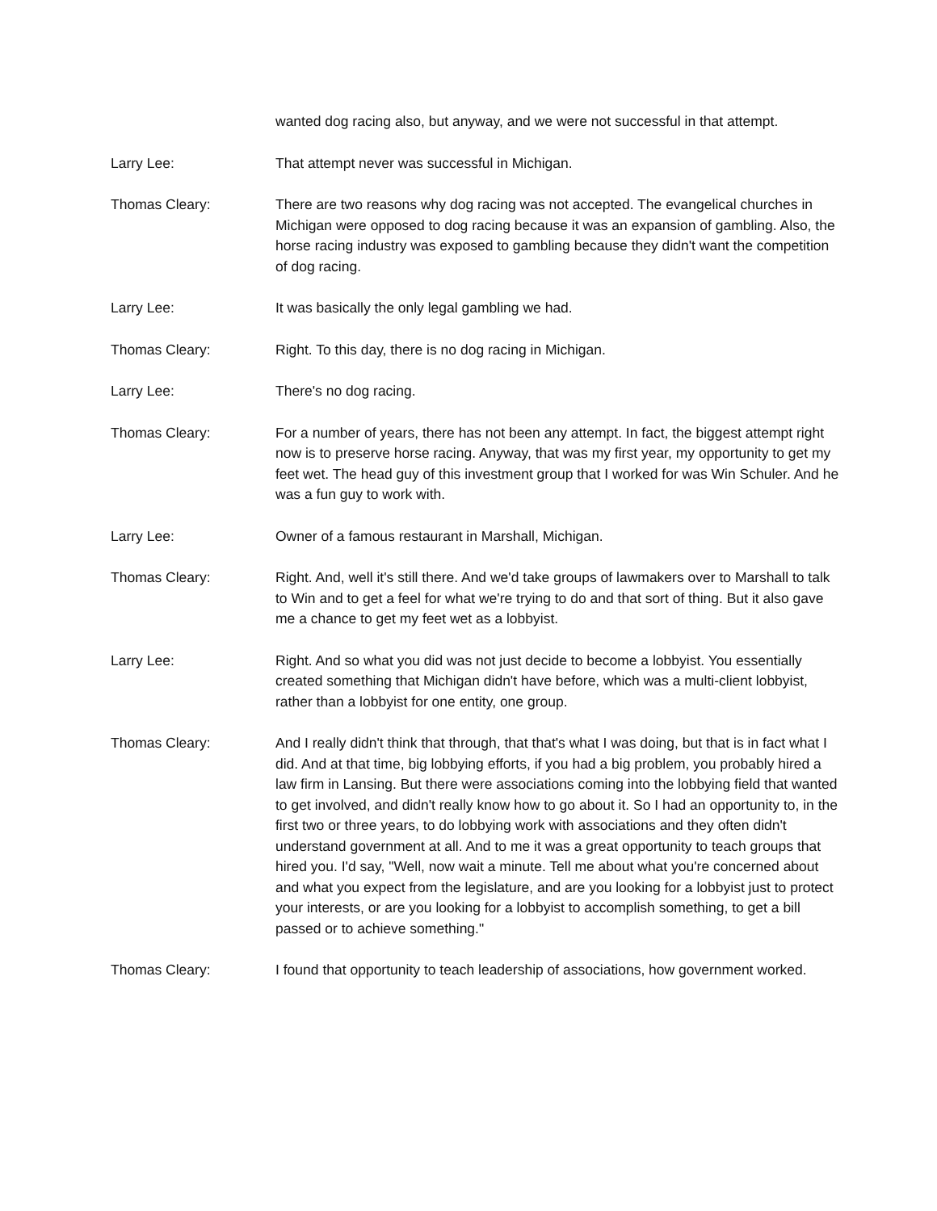wanted dog racing also, but anyway, and we were not successful in that attempt.
Larry Lee: That attempt never was successful in Michigan.
Thomas Cleary: There are two reasons why dog racing was not accepted. The evangelical churches in Michigan were opposed to dog racing because it was an expansion of gambling. Also, the horse racing industry was exposed to gambling because they didn't want the competition of dog racing.
Larry Lee: It was basically the only legal gambling we had.
Thomas Cleary: Right. To this day, there is no dog racing in Michigan.
Larry Lee: There's no dog racing.
Thomas Cleary: For a number of years, there has not been any attempt. In fact, the biggest attempt right now is to preserve horse racing. Anyway, that was my first year, my opportunity to get my feet wet. The head guy of this investment group that I worked for was Win Schuler. And he was a fun guy to work with.
Larry Lee: Owner of a famous restaurant in Marshall, Michigan.
Thomas Cleary: Right. And, well it's still there. And we'd take groups of lawmakers over to Marshall to talk to Win and to get a feel for what we're trying to do and that sort of thing. But it also gave me a chance to get my feet wet as a lobbyist.
Larry Lee: Right. And so what you did was not just decide to become a lobbyist. You essentially created something that Michigan didn't have before, which was a multi-client lobbyist, rather than a lobbyist for one entity, one group.
Thomas Cleary: And I really didn't think that through, that that's what I was doing, but that is in fact what I did. And at that time, big lobbying efforts, if you had a big problem, you probably hired a law firm in Lansing. But there were associations coming into the lobbying field that wanted to get involved, and didn't really know how to go about it. So I had an opportunity to, in the first two or three years, to do lobbying work with associations and they often didn't understand government at all. And to me it was a great opportunity to teach groups that hired you. I'd say, "Well, now wait a minute. Tell me about what you're concerned about and what you expect from the legislature, and are you looking for a lobbyist just to protect your interests, or are you looking for a lobbyist to accomplish something, to get a bill passed or to achieve something."
Thomas Cleary: I found that opportunity to teach leadership of associations, how government worked.